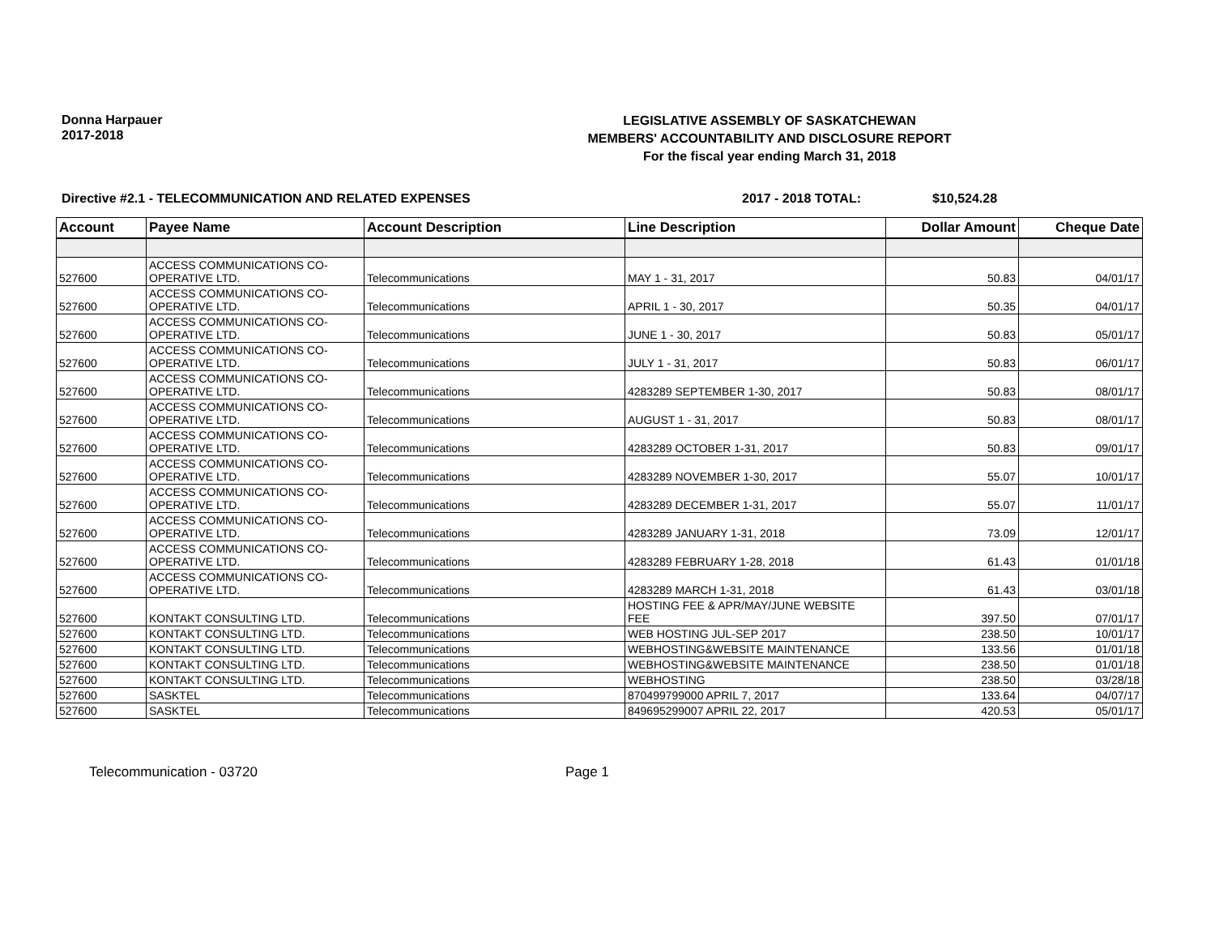Donna Harpauer
2017-2018
LEGISLATIVE ASSEMBLY OF SASKATCHEWAN
MEMBERS' ACCOUNTABILITY AND DISCLOSURE REPORT
For the fiscal year ending March 31, 2018
Directive #2.1 - TELECOMMUNICATION AND RELATED EXPENSES 2017 - 2018 TOTAL: $10,524.28
| Account | Payee Name | Account Description | Line Description | Dollar Amount | Cheque Date |
| --- | --- | --- | --- | --- | --- |
| 527600 | ACCESS COMMUNICATIONS CO- OPERATIVE LTD. | Telecommunications | MAY 1 - 31, 2017 | 50.83 | 04/01/17 |
| 527600 | ACCESS COMMUNICATIONS CO- OPERATIVE LTD. | Telecommunications | APRIL 1 - 30, 2017 | 50.35 | 04/01/17 |
| 527600 | ACCESS COMMUNICATIONS CO- OPERATIVE LTD. | Telecommunications | JUNE 1 - 30, 2017 | 50.83 | 05/01/17 |
| 527600 | ACCESS COMMUNICATIONS CO- OPERATIVE LTD. | Telecommunications | JULY 1 - 31, 2017 | 50.83 | 06/01/17 |
| 527600 | ACCESS COMMUNICATIONS CO- OPERATIVE LTD. | Telecommunications | 4283289 SEPTEMBER 1-30, 2017 | 50.83 | 08/01/17 |
| 527600 | ACCESS COMMUNICATIONS CO- OPERATIVE LTD. | Telecommunications | AUGUST 1 - 31, 2017 | 50.83 | 08/01/17 |
| 527600 | ACCESS COMMUNICATIONS CO- OPERATIVE LTD. | Telecommunications | 4283289 OCTOBER 1-31, 2017 | 50.83 | 09/01/17 |
| 527600 | ACCESS COMMUNICATIONS CO- OPERATIVE LTD. | Telecommunications | 4283289 NOVEMBER 1-30, 2017 | 55.07 | 10/01/17 |
| 527600 | ACCESS COMMUNICATIONS CO- OPERATIVE LTD. | Telecommunications | 4283289 DECEMBER 1-31, 2017 | 55.07 | 11/01/17 |
| 527600 | ACCESS COMMUNICATIONS CO- OPERATIVE LTD. | Telecommunications | 4283289 JANUARY 1-31, 2018 | 73.09 | 12/01/17 |
| 527600 | ACCESS COMMUNICATIONS CO- OPERATIVE LTD. | Telecommunications | 4283289 FEBRUARY 1-28, 2018 | 61.43 | 01/01/18 |
| 527600 | ACCESS COMMUNICATIONS CO- OPERATIVE LTD. | Telecommunications | 4283289 MARCH 1-31, 2018 | 61.43 | 03/01/18 |
| 527600 | KONTAKT CONSULTING LTD. | Telecommunications | HOSTING FEE & APR/MAY/JUNE WEBSITE FEE | 397.50 | 07/01/17 |
| 527600 | KONTAKT CONSULTING LTD. | Telecommunications | WEB HOSTING JUL-SEP 2017 | 238.50 | 10/01/17 |
| 527600 | KONTAKT CONSULTING LTD. | Telecommunications | WEBHOSTING&WEBSITE MAINTENANCE | 133.56 | 01/01/18 |
| 527600 | KONTAKT CONSULTING LTD. | Telecommunications | WEBHOSTING&WEBSITE MAINTENANCE | 238.50 | 01/01/18 |
| 527600 | KONTAKT CONSULTING LTD. | Telecommunications | WEBHOSTING | 238.50 | 03/28/18 |
| 527600 | SASKTEL | Telecommunications | 870499799000 APRIL 7, 2017 | 133.64 | 04/07/17 |
| 527600 | SASKTEL | Telecommunications | 849695299007 APRIL 22, 2017 | 420.53 | 05/01/17 |
Telecommunication - 03720 Page 1